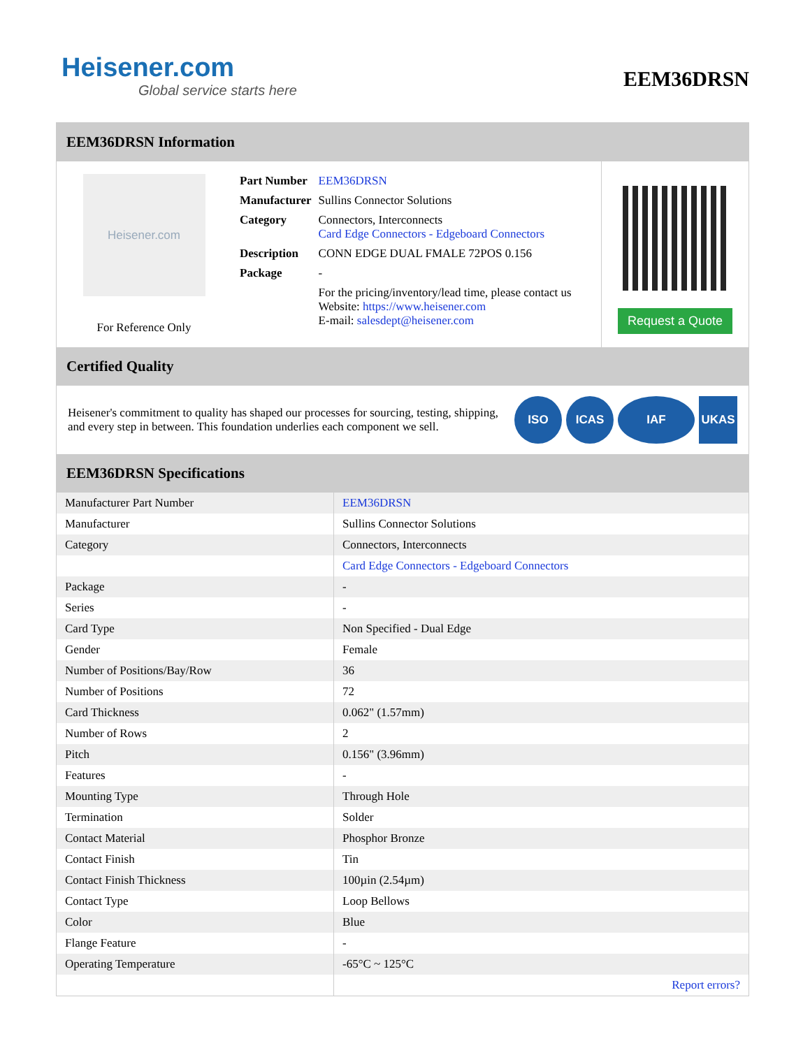Heisener.com
Global service starts here
EEM36DRSN
EEM36DRSN Information
Heisener.com
For Reference Only
| Part Number | EEM36DRSN |
| Manufacturer | Sullins Connector Solutions |
| Category | Connectors, Interconnects Card Edge Connectors - Edgeboard Connectors |
| Description | CONN EDGE DUAL FMALE 72POS 0.156 |
| Package | - |
| | For the pricing/inventory/lead time, please contact us Website: https://www.heisener.com E-mail: salesdept@heisener.com |
Request a Quote
Certified Quality
Heisener's commitment to quality has shaped our processes for sourcing, testing, shipping, and every step in between. This foundation underlies each component we sell.
ISO ICAS IAF UKAS
EEM36DRSN Specifications
| Manufacturer Part Number | EEM36DRSN |
| Manufacturer | Sullins Connector Solutions |
| Category | Connectors, Interconnects |
| | Card Edge Connectors - Edgeboard Connectors |
| Package | - |
| Series | - |
| Card Type | Non Specified - Dual Edge |
| Gender | Female |
| Number of Positions/Bay/Row | 36 |
| Number of Positions | 72 |
| Card Thickness | 0.062" (1.57mm) |
| Number of Rows | 2 |
| Pitch | 0.156" (3.96mm) |
| Features | - |
| Mounting Type | Through Hole |
| Termination | Solder |
| Contact Material | Phosphor Bronze |
| Contact Finish | Tin |
| Contact Finish Thickness | 100µin (2.54µm) |
| Contact Type | Loop Bellows |
| Color | Blue |
| Flange Feature | - |
| Operating Temperature | -65°C ~ 125°C |
| | Report errors? |